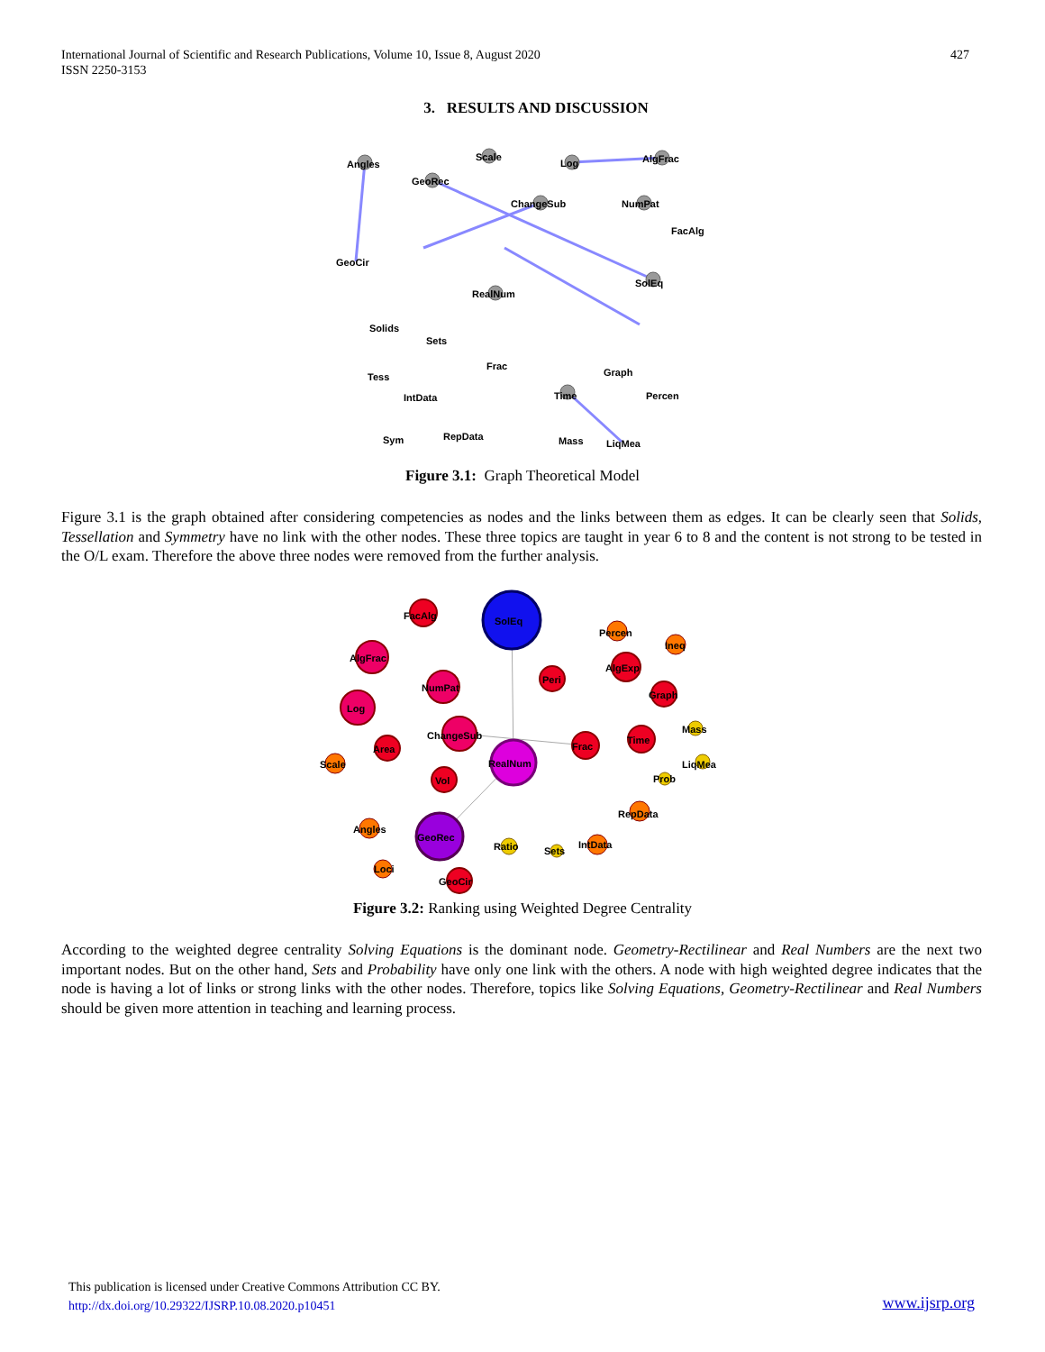International Journal of Scientific and Research Publications, Volume 10, Issue 8, August 2020
ISSN 2250-3153
427
3. RESULTS AND DISCUSSION
Angles
GeoRec
Scale
Log
AlgFrac
ChangeSub
NumPat
FacAlg
SolEq
RealNum
GeoCir
Solids
Tess
IntData
RepData
Sym
Time
Percen
Mass
LiqMea
Graph
Frac
Sets
Figure 3.1: Graph Theoretical Model
Figure 3.1 is the graph obtained after considering competencies as nodes and the links between them as edges. It can be clearly seen that Solids, Tessellation and Symmetry have no link with the other nodes. These three topics are taught in year 6 to 8 and the content is not strong to be tested in the O/L exam. Therefore the above three nodes were removed from the further analysis.
SolEq
FacAlg
AlgFrac
NumPat
Log
ChangeSub
Area
Vol
RealNum
GeoRec
Scale
Angles
Loci
GeoCir
Ratio
Sets
IntData
RepData
Prob
LiqMea
Mass
Time
Frac
Graph
AlgExp
Peri
Ineq
Percen
Figure 3.2: Ranking using Weighted Degree Centrality
According to the weighted degree centrality Solving Equations is the dominant node. Geometry-Rectilinear and Real Numbers are the next two important nodes. But on the other hand, Sets and Probability have only one link with the others. A node with high weighted degree indicates that the node is having a lot of links or strong links with the other nodes. Therefore, topics like Solving Equations, Geometry-Rectilinear and Real Numbers should be given more attention in teaching and learning process.
This publication is licensed under Creative Commons Attribution CC BY.
http://dx.doi.org/10.29322/IJSRP.10.08.2020.p10451
www.ijsrp.org